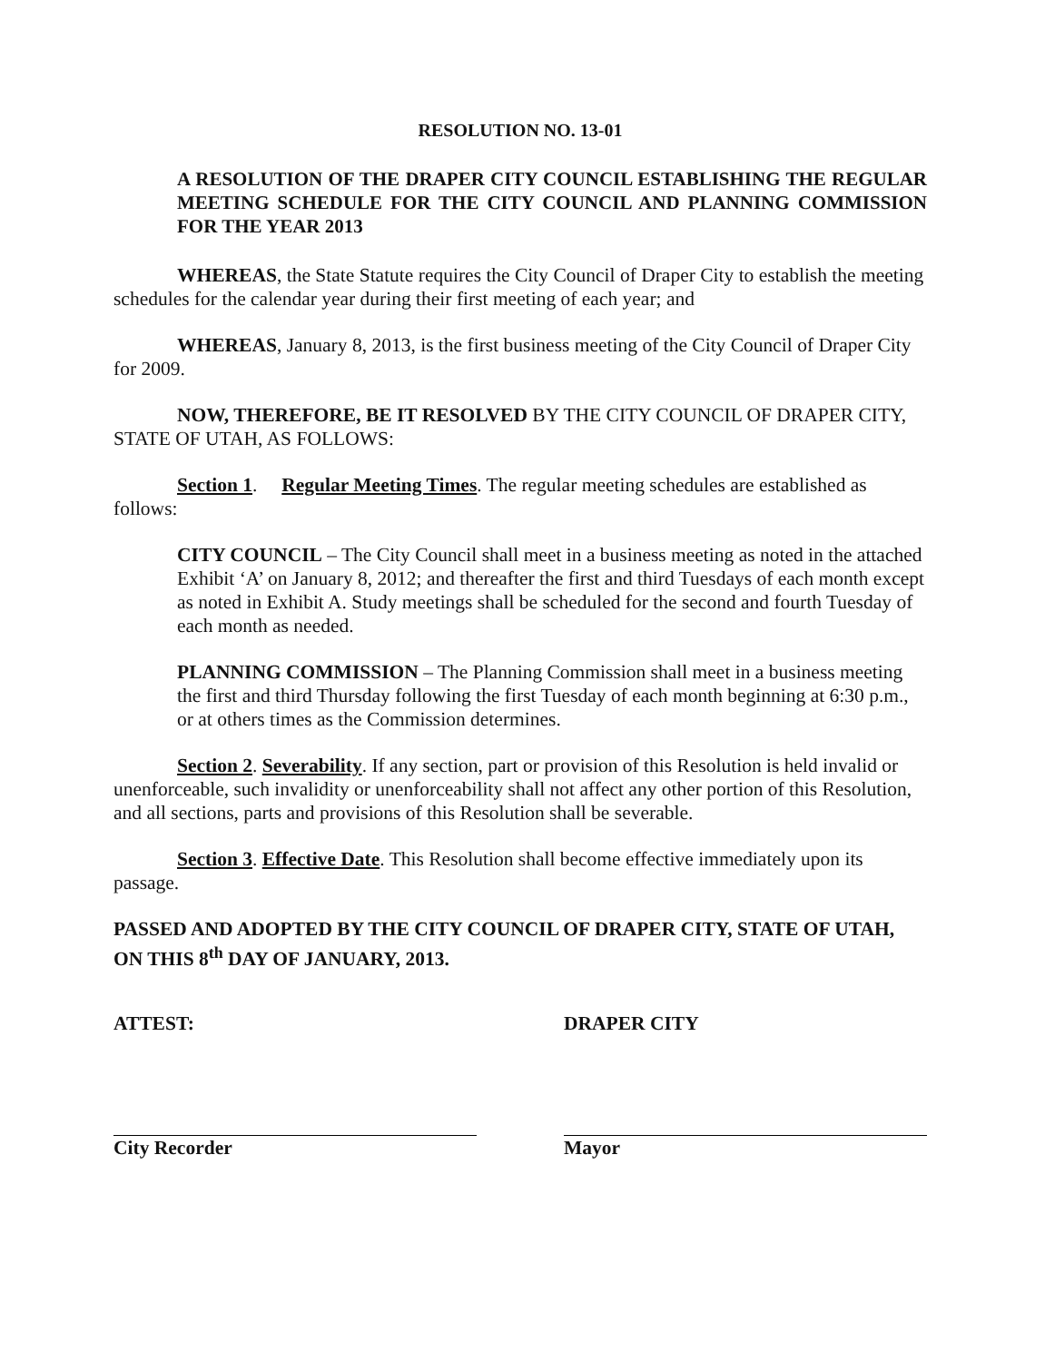RESOLUTION NO. 13-01
A RESOLUTION OF THE DRAPER CITY COUNCIL ESTABLISHING THE REGULAR MEETING SCHEDULE FOR THE CITY COUNCIL AND PLANNING COMMISSION FOR THE YEAR 2013
WHEREAS, the State Statute requires the City Council of Draper City to establish the meeting schedules for the calendar year during their first meeting of each year; and
WHEREAS, January 8, 2013, is the first business meeting of the City Council of Draper City for 2009.
NOW, THEREFORE, BE IT RESOLVED BY THE CITY COUNCIL OF DRAPER CITY, STATE OF UTAH, AS FOLLOWS:
Section 1. Regular Meeting Times. The regular meeting schedules are established as follows:
CITY COUNCIL – The City Council shall meet in a business meeting as noted in the attached Exhibit ‘A’ on January 8, 2012; and thereafter the first and third Tuesdays of each month except as noted in Exhibit A. Study meetings shall be scheduled for the second and fourth Tuesday of each month as needed.
PLANNING COMMISSION – The Planning Commission shall meet in a business meeting the first and third Thursday following the first Tuesday of each month beginning at 6:30 p.m., or at others times as the Commission determines.
Section 2. Severability. If any section, part or provision of this Resolution is held invalid or unenforceable, such invalidity or unenforceability shall not affect any other portion of this Resolution, and all sections, parts and provisions of this Resolution shall be severable.
Section 3. Effective Date. This Resolution shall become effective immediately upon its passage.
PASSED AND ADOPTED BY THE CITY COUNCIL OF DRAPER CITY, STATE OF UTAH, ON THIS 8<sup>th</sup> DAY OF JANUARY, 2013.
ATTEST:
City Recorder
DRAPER CITY
Mayor